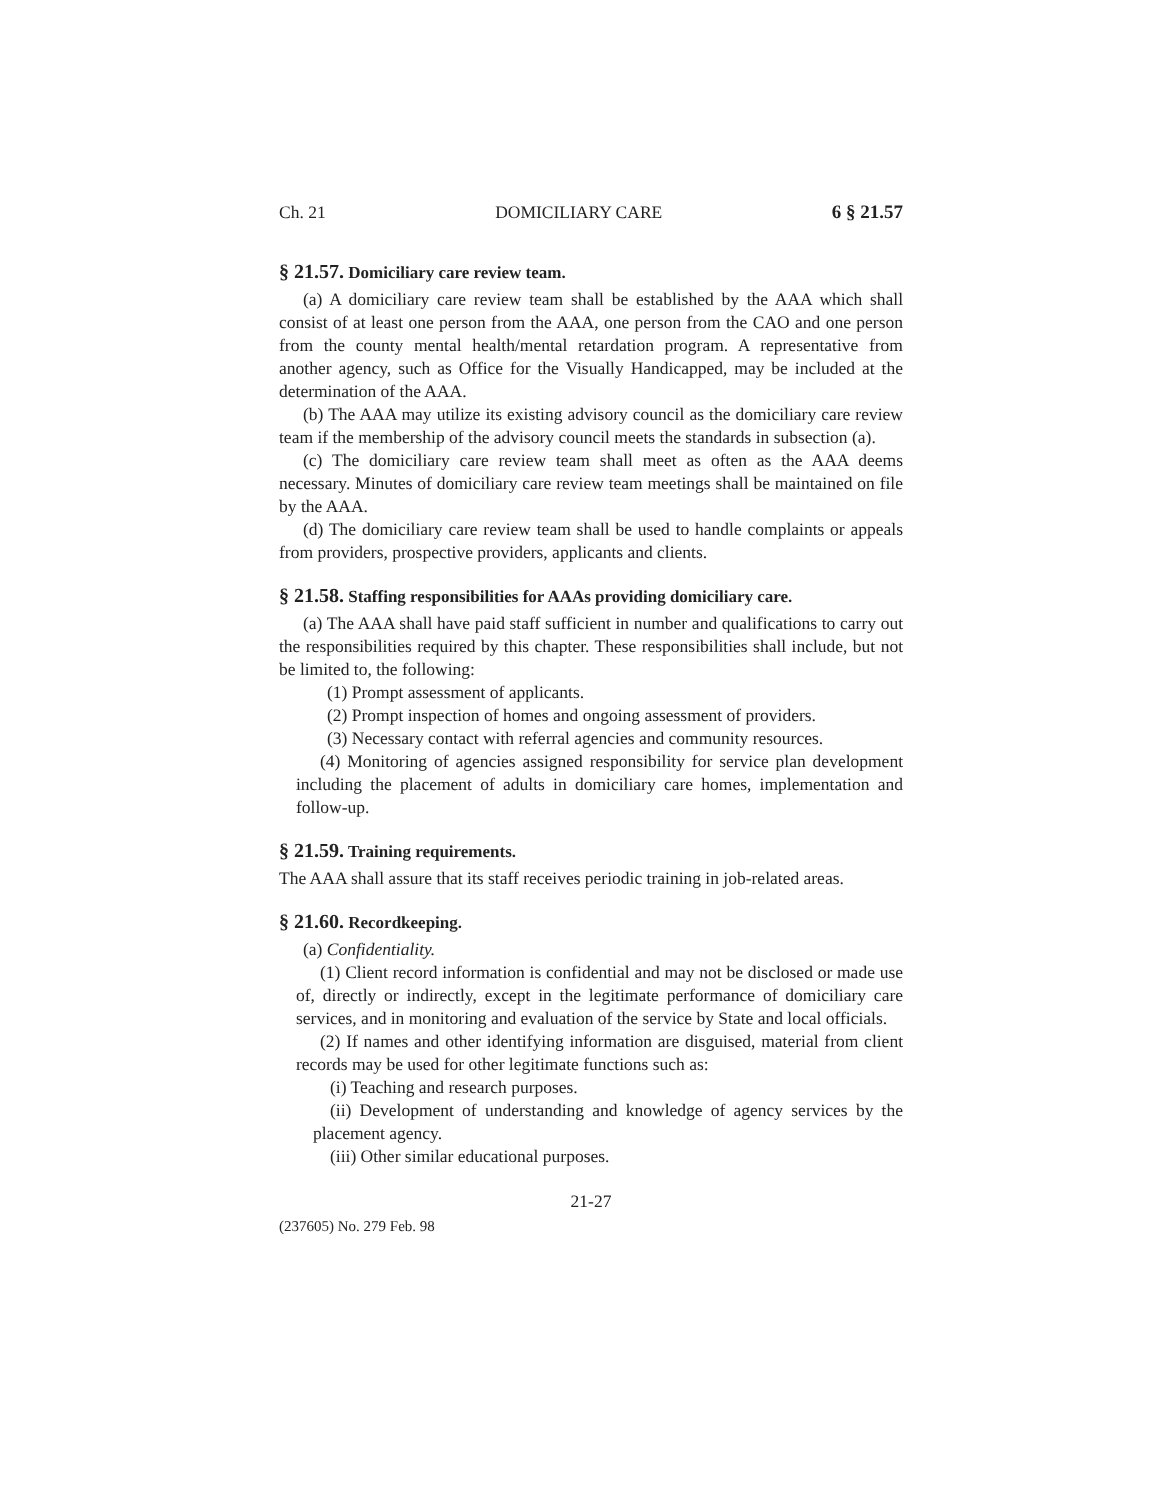Ch. 21 DOMICILIARY CARE 6 § 21.57
§ 21.57. Domiciliary care review team.
(a) A domiciliary care review team shall be established by the AAA which shall consist of at least one person from the AAA, one person from the CAO and one person from the county mental health/mental retardation program. A representative from another agency, such as Office for the Visually Handicapped, may be included at the determination of the AAA.
(b) The AAA may utilize its existing advisory council as the domiciliary care review team if the membership of the advisory council meets the standards in subsection (a).
(c) The domiciliary care review team shall meet as often as the AAA deems necessary. Minutes of domiciliary care review team meetings shall be maintained on file by the AAA.
(d) The domiciliary care review team shall be used to handle complaints or appeals from providers, prospective providers, applicants and clients.
§ 21.58. Staffing responsibilities for AAAs providing domiciliary care.
(a) The AAA shall have paid staff sufficient in number and qualifications to carry out the responsibilities required by this chapter. These responsibilities shall include, but not be limited to, the following:
(1) Prompt assessment of applicants.
(2) Prompt inspection of homes and ongoing assessment of providers.
(3) Necessary contact with referral agencies and community resources.
(4) Monitoring of agencies assigned responsibility for service plan development including the placement of adults in domiciliary care homes, implementation and follow-up.
§ 21.59. Training requirements.
The AAA shall assure that its staff receives periodic training in job-related areas.
§ 21.60. Recordkeeping.
(a) Confidentiality.
(1) Client record information is confidential and may not be disclosed or made use of, directly or indirectly, except in the legitimate performance of domiciliary care services, and in monitoring and evaluation of the service by State and local officials.
(2) If names and other identifying information are disguised, material from client records may be used for other legitimate functions such as:
(i) Teaching and research purposes.
(ii) Development of understanding and knowledge of agency services by the placement agency.
(iii) Other similar educational purposes.
21-27
(237605) No. 279 Feb. 98